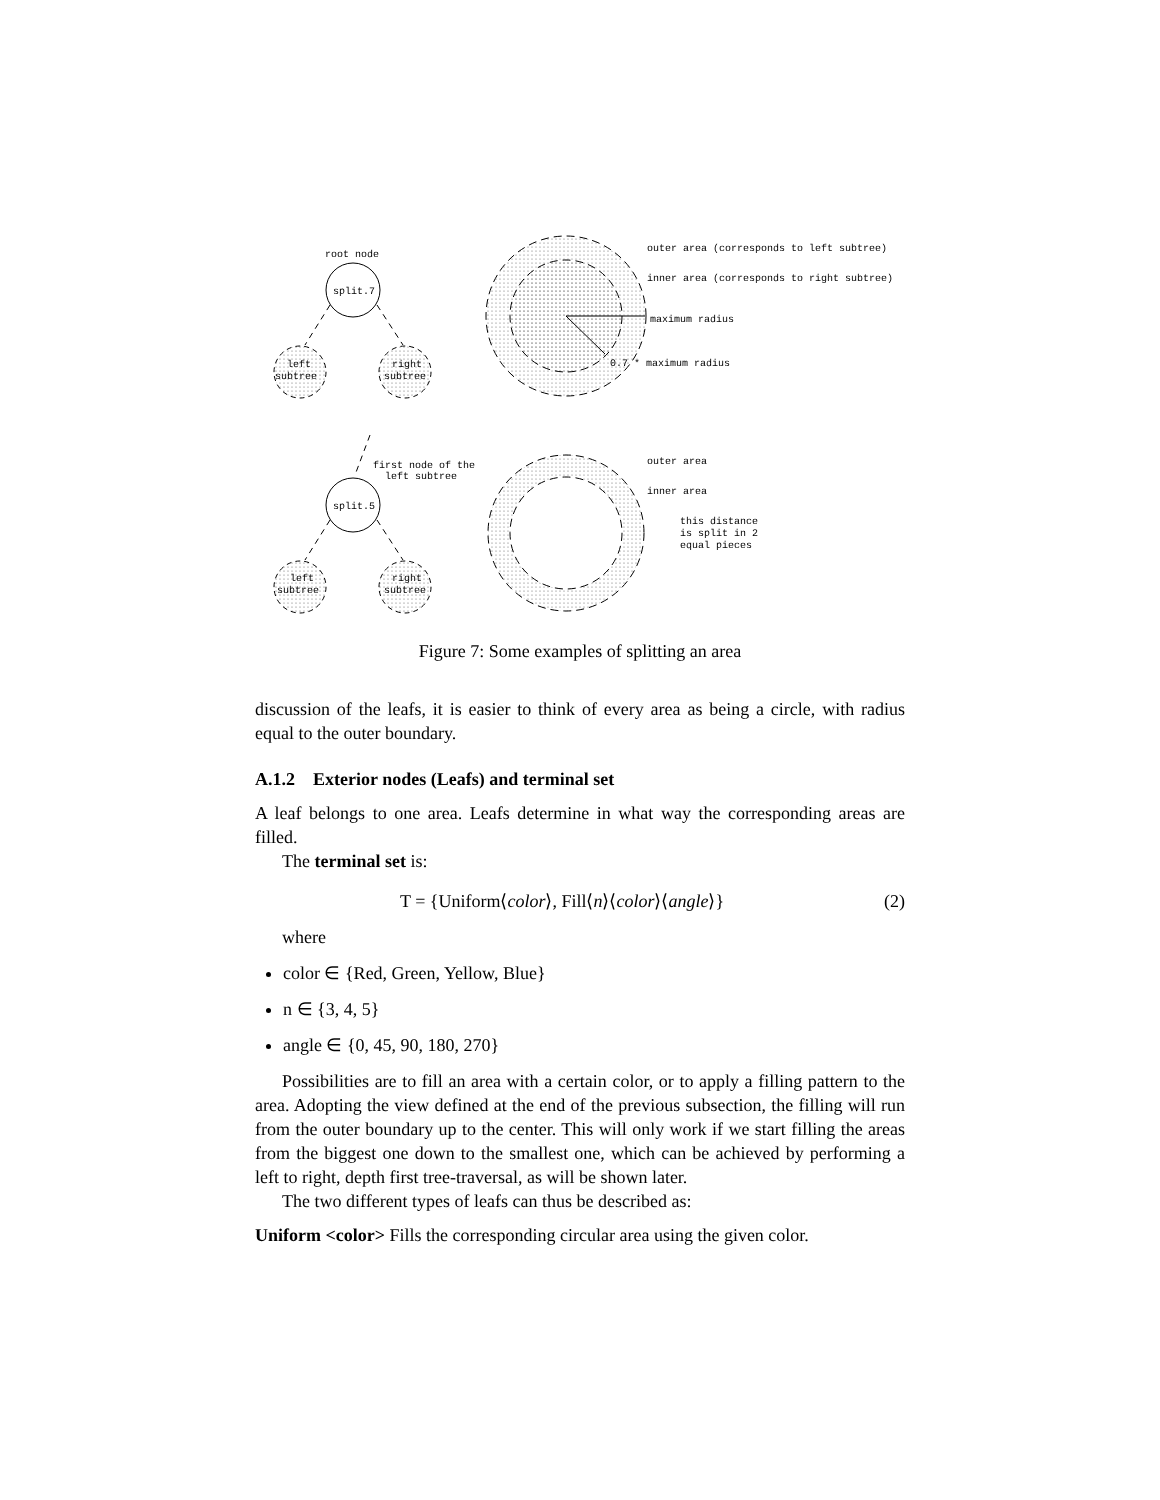root node
split.7
left
subtree
right
subtree
outer area (corresponds to left subtree)
inner area (corresponds to right subtree)
maximum radius
0.7 * maximum radius
first node of the
left subtree
split.5
left
subtree
right
subtree
outer area
inner area
this distance
is split in 2
equal pieces
Figure 7: Some examples of splitting an area
discussion of the leafs, it is easier to think of every area as being a circle, with radius equal to the outer boundary.
A.1.2 Exterior nodes (Leafs) and terminal set
A leaf belongs to one area. Leafs determine in what way the corresponding areas are filled.
The terminal set is:
T = {Uniform⟨color⟩, Fill⟨n⟩⟨color⟩⟨angle⟩} (2)
where
color ∈ {Red, Green, Yellow, Blue}
n ∈ {3, 4, 5}
angle ∈ {0, 45, 90, 180, 270}
Possibilities are to fill an area with a certain color, or to apply a filling pattern to the area. Adopting the view defined at the end of the previous subsection, the filling will run from the outer boundary up to the center. This will only work if we start filling the areas from the biggest one down to the smallest one, which can be achieved by performing a left to right, depth first tree-traversal, as will be shown later.
The two different types of leafs can thus be described as:
Uniform <color> Fills the corresponding circular area using the given color.